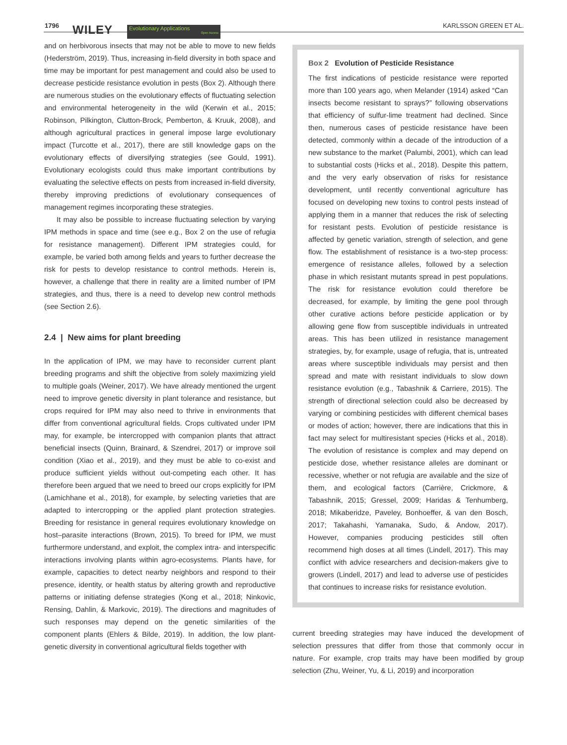1796 WILEY Evolutionary Applications
Open Access
KARLSSON GREEN ET AL.
and on herbivorous insects that may not be able to move to new fields (Hederström, 2019). Thus, increasing in-field diversity in both space and time may be important for pest management and could also be used to decrease pesticide resistance evolution in pests (Box 2). Although there are numerous studies on the evolutionary effects of fluctuating selection and environmental heterogeneity in the wild (Kerwin et al., 2015; Robinson, Pilkington, Clutton-Brock, Pemberton, & Kruuk, 2008), and although agricultural practices in general impose large evolutionary impact (Turcotte et al., 2017), there are still knowledge gaps on the evolutionary effects of diversifying strategies (see Gould, 1991). Evolutionary ecologists could thus make important contributions by evaluating the selective effects on pests from increased in-field diversity, thereby improving predictions of evolutionary consequences of management regimes incorporating these strategies.
It may also be possible to increase fluctuating selection by varying IPM methods in space and time (see e.g., Box 2 on the use of refugia for resistance management). Different IPM strategies could, for example, be varied both among fields and years to further decrease the risk for pests to develop resistance to control methods. Herein is, however, a challenge that there in reality are a limited number of IPM strategies, and thus, there is a need to develop new control methods (see Section 2.6).
2.4 | New aims for plant breeding
In the application of IPM, we may have to reconsider current plant breeding programs and shift the objective from solely maximizing yield to multiple goals (Weiner, 2017). We have already mentioned the urgent need to improve genetic diversity in plant tolerance and resistance, but crops required for IPM may also need to thrive in environments that differ from conventional agricultural fields. Crops cultivated under IPM may, for example, be intercropped with companion plants that attract beneficial insects (Quinn, Brainard, & Szendrei, 2017) or improve soil condition (Xiao et al., 2019), and they must be able to co-exist and produce sufficient yields without out-competing each other. It has therefore been argued that we need to breed our crops explicitly for IPM (Lamichhane et al., 2018), for example, by selecting varieties that are adapted to intercropping or the applied plant protection strategies. Breeding for resistance in general requires evolutionary knowledge on host–parasite interactions (Brown, 2015). To breed for IPM, we must furthermore understand, and exploit, the complex intra- and interspecific interactions involving plants within agro-ecosystems. Plants have, for example, capacities to detect nearby neighbors and respond to their presence, identity, or health status by altering growth and reproductive patterns or initiating defense strategies (Kong et al., 2018; Ninkovic, Rensing, Dahlin, & Markovic, 2019). The directions and magnitudes of such responses may depend on the genetic similarities of the component plants (Ehlers & Bilde, 2019). In addition, the low plant-genetic diversity in conventional agricultural fields together with
Box 2 Evolution of Pesticide Resistance
The first indications of pesticide resistance were reported more than 100 years ago, when Melander (1914) asked “Can insects become resistant to sprays?” following observations that efficiency of sulfur-lime treatment had declined. Since then, numerous cases of pesticide resistance have been detected, commonly within a decade of the introduction of a new substance to the market (Palumbi, 2001), which can lead to substantial costs (Hicks et al., 2018). Despite this pattern, and the very early observation of risks for resistance development, until recently conventional agriculture has focused on developing new toxins to control pests instead of applying them in a manner that reduces the risk of selecting for resistant pests. Evolution of pesticide resistance is affected by genetic variation, strength of selection, and gene flow. The establishment of resistance is a two-step process: emergence of resistance alleles, followed by a selection phase in which resistant mutants spread in pest populations. The risk for resistance evolution could therefore be decreased, for example, by limiting the gene pool through other curative actions before pesticide application or by allowing gene flow from susceptible individuals in untreated areas. This has been utilized in resistance management strategies, by, for example, usage of refugia, that is, untreated areas where susceptible individuals may persist and then spread and mate with resistant individuals to slow down resistance evolution (e.g., Tabashnik & Carriere, 2015). The strength of directional selection could also be decreased by varying or combining pesticides with different chemical bases or modes of action; however, there are indications that this in fact may select for multiresistant species (Hicks et al., 2018). The evolution of resistance is complex and may depend on pesticide dose, whether resistance alleles are dominant or recessive, whether or not refugia are available and the size of them, and ecological factors (Carrière, Crickmore, & Tabashnik, 2015; Gressel, 2009; Haridas & Tenhumberg, 2018; Mikaberidze, Paveley, Bonhoeffer, & van den Bosch, 2017; Takahashi, Yamanaka, Sudo, & Andow, 2017). However, companies producing pesticides still often recommend high doses at all times (Lindell, 2017). This may conflict with advice researchers and decision-makers give to growers (Lindell, 2017) and lead to adverse use of pesticides that continues to increase risks for resistance evolution.
current breeding strategies may have induced the development of selection pressures that differ from those that commonly occur in nature. For example, crop traits may have been modified by group selection (Zhu, Weiner, Yu, & Li, 2019) and incorporation